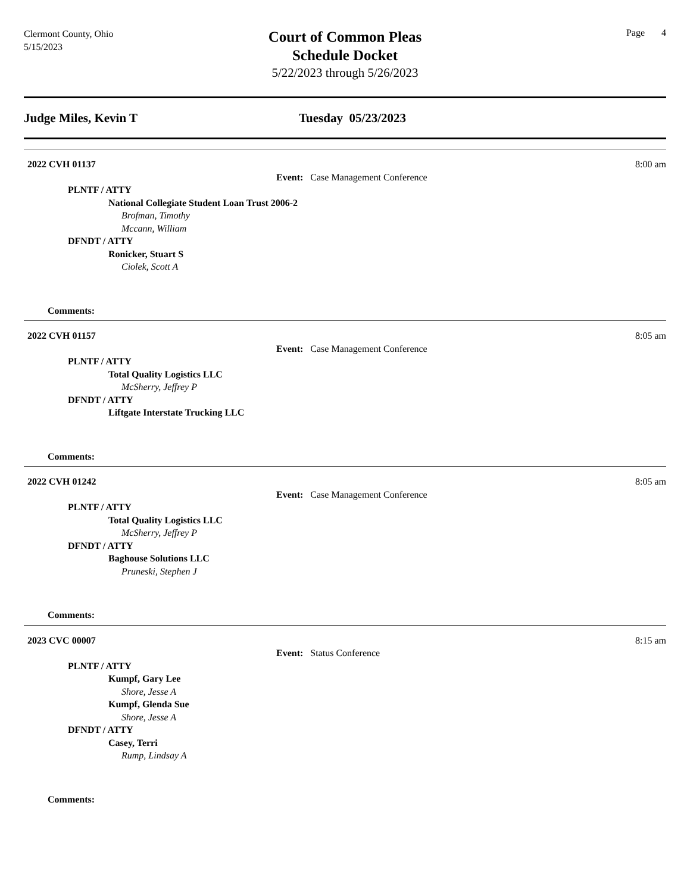Clermont County, Ohio
5/15/2023
Court of Common Pleas
Schedule Docket
5/22/2023 through 5/26/2023
Page 4
Judge Miles, Kevin T Tuesday 05/23/2023
2022 CVH 01137 8:00 am
Event: Case Management Conference
PLNTF / ATTY
National Collegiate Student Loan Trust 2006-2
Brofman, Timothy
Mccann, William
DFNDT / ATTY
Ronicker, Stuart S
Ciolek, Scott A
Comments:
2022 CVH 01157 8:05 am
Event: Case Management Conference
PLNTF / ATTY
Total Quality Logistics LLC
McSherry, Jeffrey P
DFNDT / ATTY
Liftgate Interstate Trucking LLC
Comments:
2022 CVH 01242 8:05 am
Event: Case Management Conference
PLNTF / ATTY
Total Quality Logistics LLC
McSherry, Jeffrey P
DFNDT / ATTY
Baghouse Solutions LLC
Pruneski, Stephen J
Comments:
2023 CVC 00007 8:15 am
Event: Status Conference
PLNTF / ATTY
Kumpf, Gary Lee
Shore, Jesse A
Kumpf, Glenda Sue
Shore, Jesse A
DFNDT / ATTY
Casey, Terri
Rump, Lindsay A
Comments: